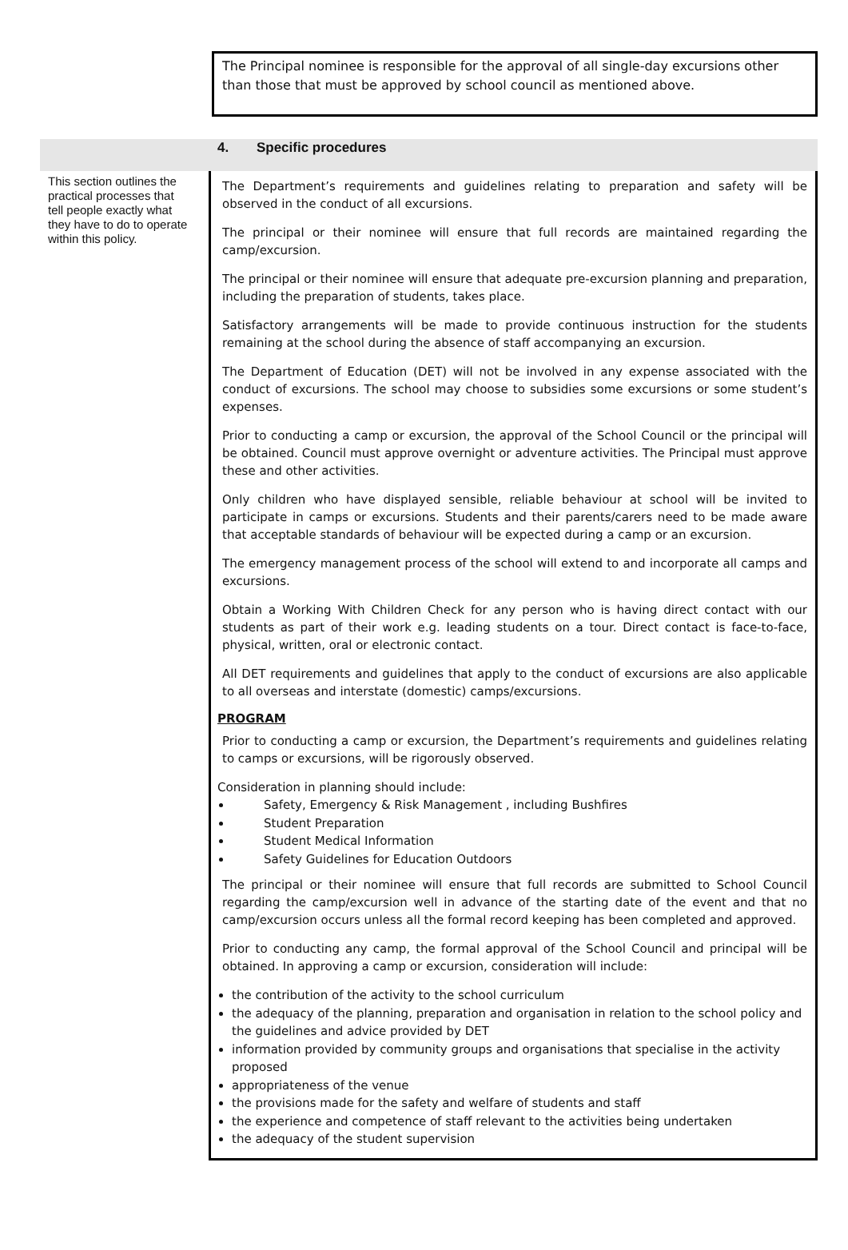The Principal nominee is responsible for the approval of all single-day excursions other than those that must be approved by school council as mentioned above.
4. Specific procedures
This section outlines the practical processes that tell people exactly what they have to do to operate within this policy.
The Department’s requirements and guidelines relating to preparation and safety will be observed in the conduct of all excursions.
The principal or their nominee will ensure that full records are maintained regarding the camp/excursion.
The principal or their nominee will ensure that adequate pre-excursion planning and preparation, including the preparation of students, takes place.
Satisfactory arrangements will be made to provide continuous instruction for the students remaining at the school during the absence of staff accompanying an excursion.
The Department of Education (DET) will not be involved in any expense associated with the conduct of excursions. The school may choose to subsidies some excursions or some student’s expenses.
Prior to conducting a camp or excursion, the approval of the School Council or the principal will be obtained. Council must approve overnight or adventure activities. The Principal must approve these and other activities.
Only children who have displayed sensible, reliable behaviour at school will be invited to participate in camps or excursions. Students and their parents/carers need to be made aware that acceptable standards of behaviour will be expected during a camp or an excursion.
The emergency management process of the school will extend to and incorporate all camps and excursions.
Obtain a Working With Children Check for any person who is having direct contact with our students as part of their work e.g. leading students on a tour. Direct contact is face-to-face, physical, written, oral or electronic contact.
All DET requirements and guidelines that apply to the conduct of excursions are also applicable to all overseas and interstate (domestic) camps/excursions.
PROGRAM
Prior to conducting a camp or excursion, the Department’s requirements and guidelines relating to camps or excursions, will be rigorously observed.
Consideration in planning should include:
Safety, Emergency & Risk Management , including Bushfires
Student Preparation
Student Medical Information
Safety Guidelines for Education Outdoors
The principal or their nominee will ensure that full records are submitted to School Council regarding the camp/excursion well in advance of the starting date of the event and that no camp/excursion occurs unless all the formal record keeping has been completed and approved.
Prior to conducting any camp, the formal approval of the School Council and principal will be obtained. In approving a camp or excursion, consideration will include:
the contribution of the activity to the school curriculum
the adequacy of the planning, preparation and organisation in relation to the school policy and the guidelines and advice provided by DET
information provided by community groups and organisations that specialise in the activity proposed
appropriateness of the venue
the provisions made for the safety and welfare of students and staff
the experience and competence of staff relevant to the activities being undertaken
the adequacy of the student supervision